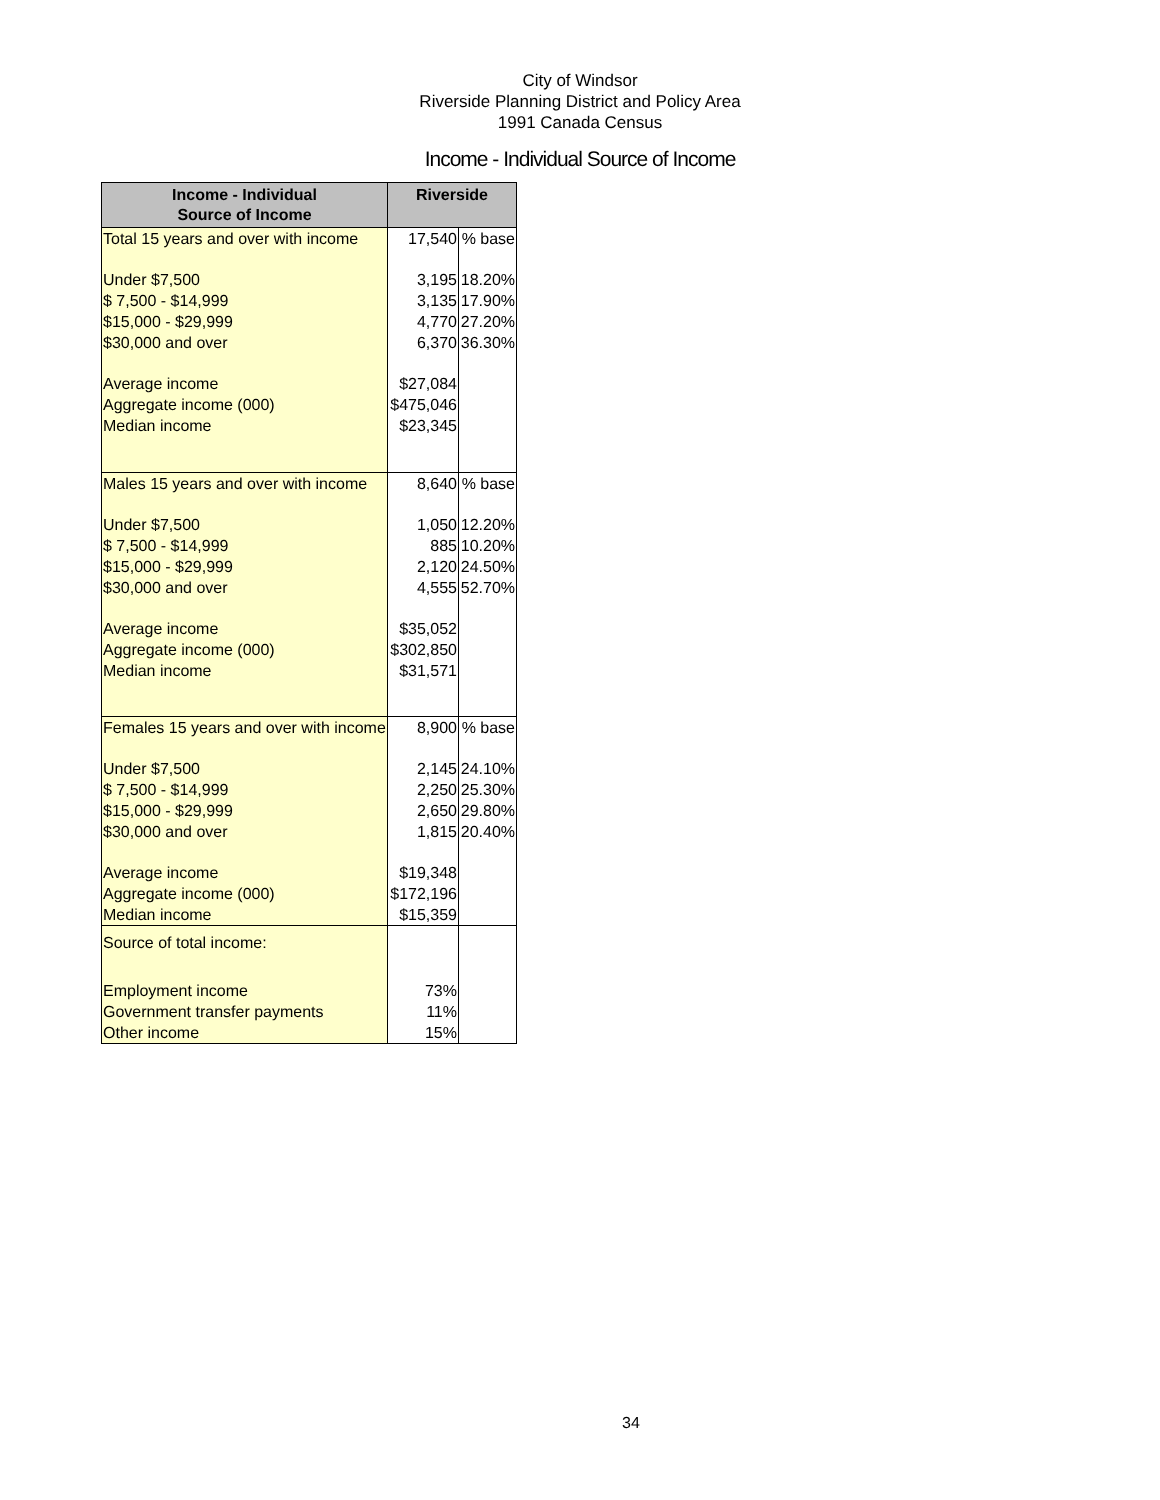City of Windsor
Riverside Planning District and Policy Area
1991 Canada Census
Income - Individual Source of Income
| Income - Individual Source of Income | Riverside | |
| --- | --- | --- |
| Total 15 years and over with income | 17,540 | % base |
| Under $7,500 | 3,195 | 18.20% |
| $ 7,500 - $14,999 | 3,135 | 17.90% |
| $15,000 - $29,999 | 4,770 | 27.20% |
| $30,000 and over | 6,370 | 36.30% |
| Average income | $27,084 | |
| Aggregate income (000) | $475,046 | |
| Median income | $23,345 | |
| Males 15 years and over with income | 8,640 | % base |
| Under $7,500 | 1,050 | 12.20% |
| $ 7,500 - $14,999 | 885 | 10.20% |
| $15,000 - $29,999 | 2,120 | 24.50% |
| $30,000 and over | 4,555 | 52.70% |
| Average income | $35,052 | |
| Aggregate income (000) | $302,850 | |
| Median income | $31,571 | |
| Females 15 years and over with income | 8,900 | % base |
| Under $7,500 | 2,145 | 24.10% |
| $ 7,500 - $14,999 | 2,250 | 25.30% |
| $15,000 - $29,999 | 2,650 | 29.80% |
| $30,000 and over | 1,815 | 20.40% |
| Average income | $19,348 | |
| Aggregate income (000) | $172,196 | |
| Median income | $15,359 | |
| Source of total income: | | |
| Employment income | 73% | |
| Government transfer payments | 11% | |
| Other income | 15% | |
34